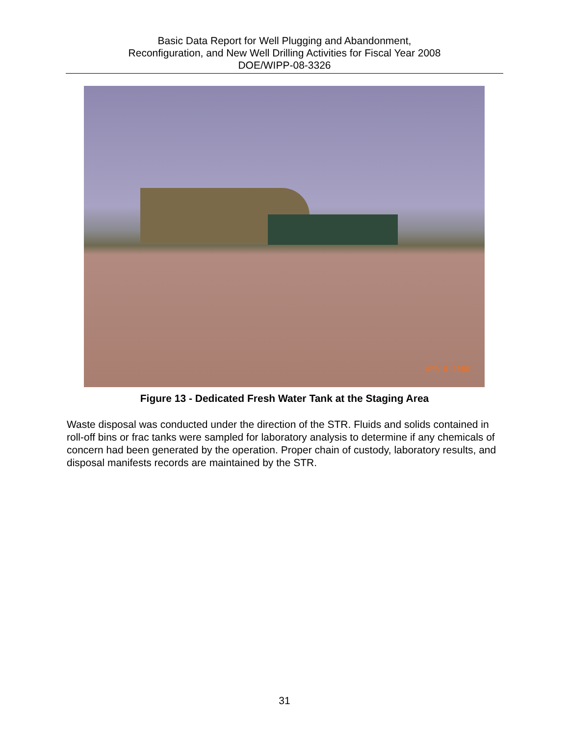Basic Data Report for Well Plugging and Abandonment,
Reconfiguration, and New Well Drilling Activities for Fiscal Year 2008
DOE/WIPP-08-3326
APR 8 2008
Figure 13 - Dedicated Fresh Water Tank at the Staging Area
Waste disposal was conducted under the direction of the STR. Fluids and solids contained in roll-off bins or frac tanks were sampled for laboratory analysis to determine if any chemicals of concern had been generated by the operation. Proper chain of custody, laboratory results, and disposal manifests records are maintained by the STR.
31